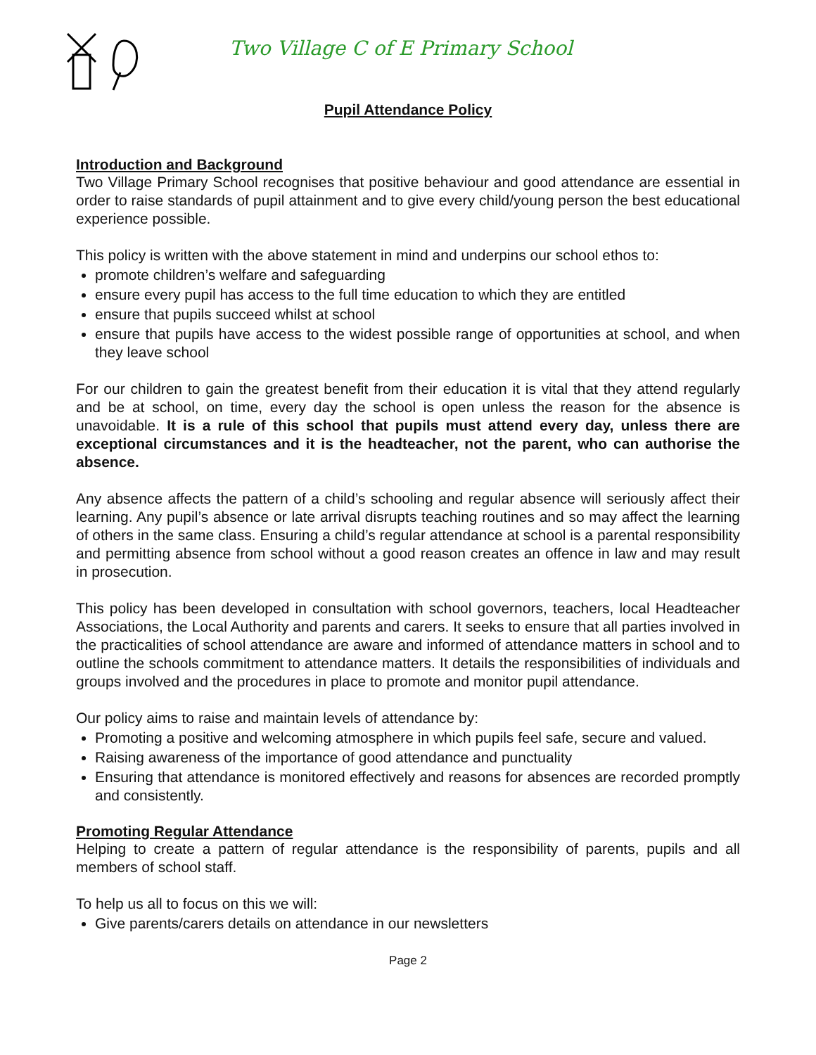Two Village C of E Primary School
Pupil Attendance Policy
Introduction and Background
Two Village Primary School recognises that positive behaviour and good attendance are essential in order to raise standards of pupil attainment and to give every child/young person the best educational experience possible.
This policy is written with the above statement in mind and underpins our school ethos to:
promote children’s welfare and safeguarding
ensure every pupil has access to the full time education to which they are entitled
ensure that pupils succeed whilst at school
ensure that pupils have access to the widest possible range of opportunities at school, and when they leave school
For our children to gain the greatest benefit from their education it is vital that they attend regularly and be at school, on time, every day the school is open unless the reason for the absence is unavoidable. It is a rule of this school that pupils must attend every day, unless there are exceptional circumstances and it is the headteacher, not the parent, who can authorise the absence.
Any absence affects the pattern of a child’s schooling and regular absence will seriously affect their learning. Any pupil’s absence or late arrival disrupts teaching routines and so may affect the learning of others in the same class. Ensuring a child’s regular attendance at school is a parental responsibility and permitting absence from school without a good reason creates an offence in law and may result in prosecution.
This policy has been developed in consultation with school governors, teachers, local Headteacher Associations, the Local Authority and parents and carers. It seeks to ensure that all parties involved in the practicalities of school attendance are aware and informed of attendance matters in school and to outline the schools commitment to attendance matters. It details the responsibilities of individuals and groups involved and the procedures in place to promote and monitor pupil attendance.
Our policy aims to raise and maintain levels of attendance by:
Promoting a positive and welcoming atmosphere in which pupils feel safe, secure and valued.
Raising awareness of the importance of good attendance and punctuality
Ensuring that attendance is monitored effectively and reasons for absences are recorded promptly and consistently.
Promoting Regular Attendance
Helping to create a pattern of regular attendance is the responsibility of parents, pupils and all members of school staff.
To help us all to focus on this we will:
Give parents/carers details on attendance in our newsletters
Page 2